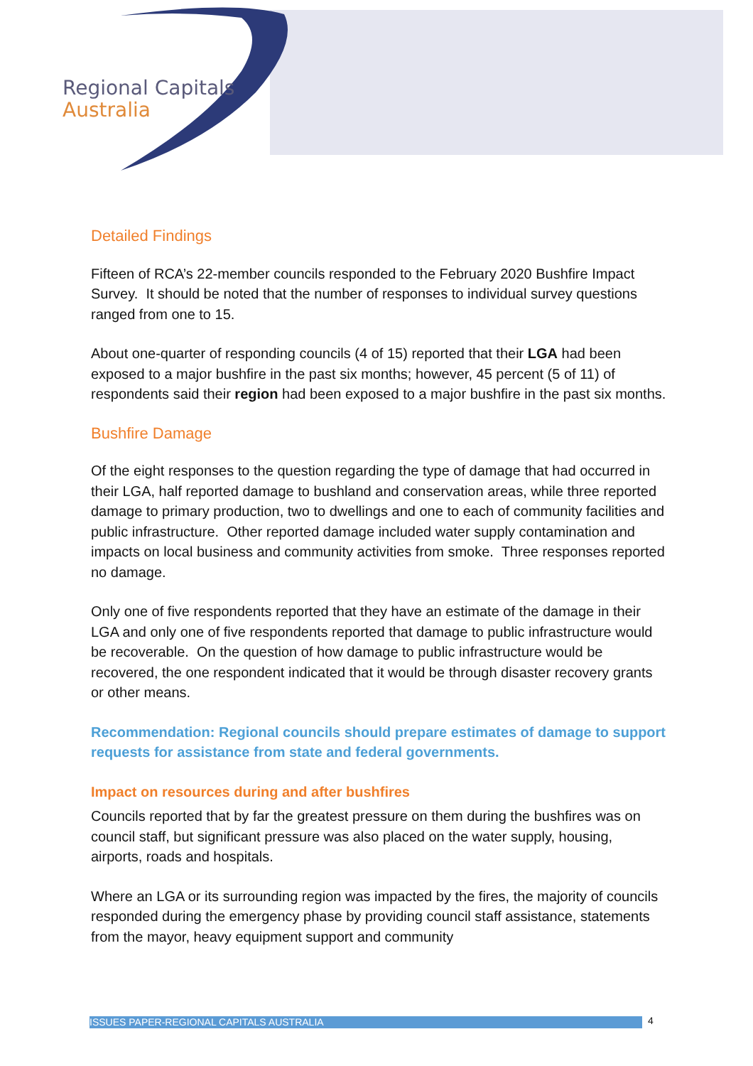Regional Capitals
Australia
Detailed Findings
Fifteen of RCA’s 22-member councils responded to the February 2020 Bushfire Impact Survey. It should be noted that the number of responses to individual survey questions ranged from one to 15.
About one-quarter of responding councils (4 of 15) reported that their LGA had been exposed to a major bushfire in the past six months; however, 45 percent (5 of 11) of respondents said their region had been exposed to a major bushfire in the past six months.
Bushfire Damage
Of the eight responses to the question regarding the type of damage that had occurred in their LGA, half reported damage to bushland and conservation areas, while three reported damage to primary production, two to dwellings and one to each of community facilities and public infrastructure. Other reported damage included water supply contamination and impacts on local business and community activities from smoke. Three responses reported no damage.
Only one of five respondents reported that they have an estimate of the damage in their LGA and only one of five respondents reported that damage to public infrastructure would be recoverable. On the question of how damage to public infrastructure would be recovered, the one respondent indicated that it would be through disaster recovery grants or other means.
Recommendation: Regional councils should prepare estimates of damage to support requests for assistance from state and federal governments.
Impact on resources during and after bushfires
Councils reported that by far the greatest pressure on them during the bushfires was on council staff, but significant pressure was also placed on the water supply, housing, airports, roads and hospitals.
Where an LGA or its surrounding region was impacted by the fires, the majority of councils responded during the emergency phase by providing council staff assistance, statements from the mayor, heavy equipment support and community
ISSUES PAPER-REGIONAL CAPITALS AUSTRALIA 4